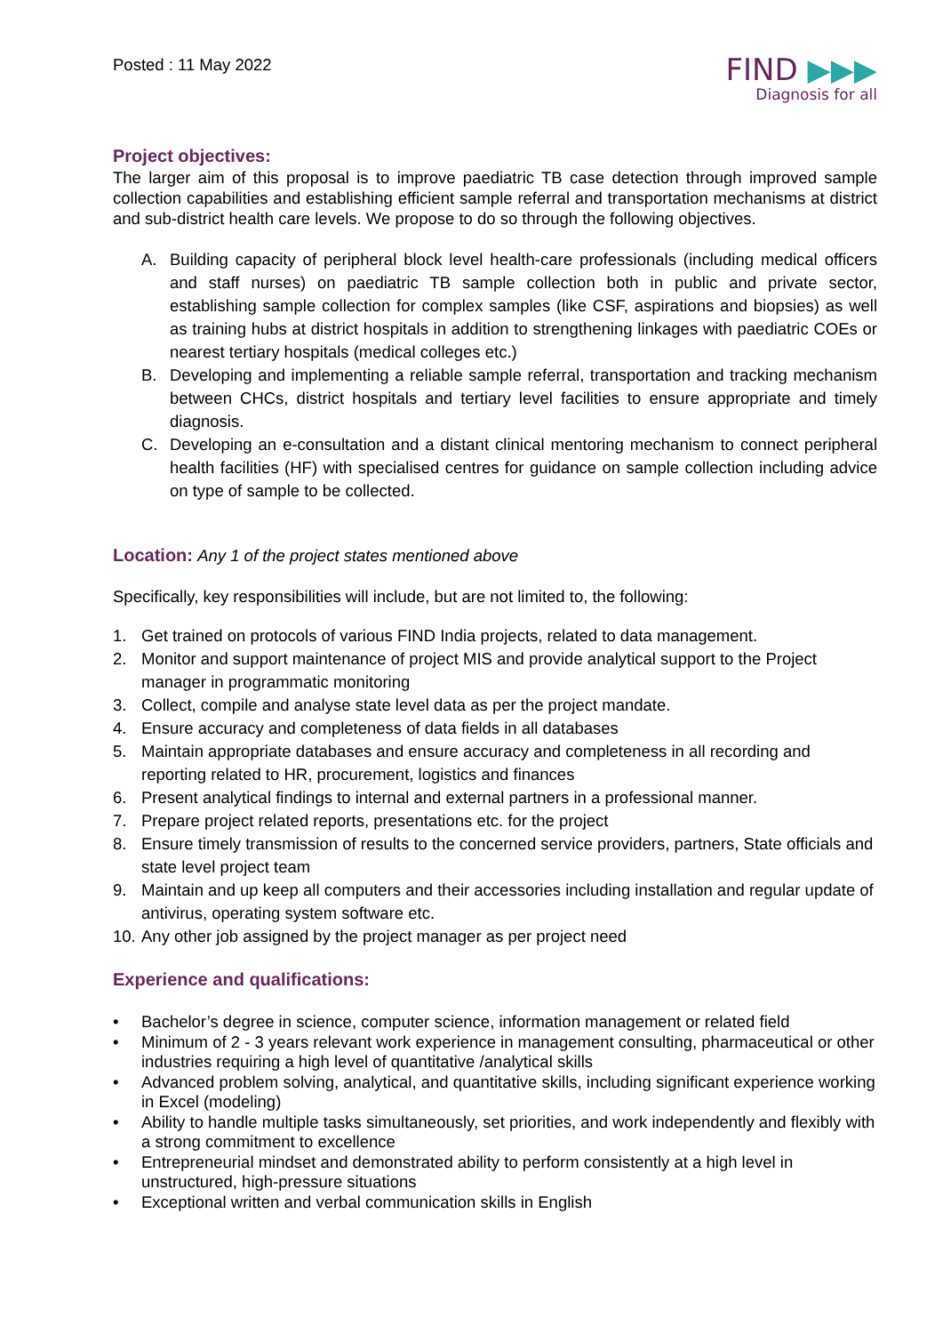Posted : 11 May 2022
FIND ▶▶▶
Diagnosis for all
Project objectives:
The larger aim of this proposal is to improve paediatric TB case detection through improved sample collection capabilities and establishing efficient sample referral and transportation mechanisms at district and sub-district health care levels. We propose to do so through the following objectives.
A. Building capacity of peripheral block level health-care professionals (including medical officers and staff nurses) on paediatric TB sample collection both in public and private sector, establishing sample collection for complex samples (like CSF, aspirations and biopsies) as well as training hubs at district hospitals in addition to strengthening linkages with paediatric COEs or nearest tertiary hospitals (medical colleges etc.)
B. Developing and implementing a reliable sample referral, transportation and tracking mechanism between CHCs, district hospitals and tertiary level facilities to ensure appropriate and timely diagnosis.
C. Developing an e-consultation and a distant clinical mentoring mechanism to connect peripheral health facilities (HF) with specialised centres for guidance on sample collection including advice on type of sample to be collected.
Location: Any 1 of the project states mentioned above
Specifically, key responsibilities will include, but are not limited to, the following:
1. Get trained on protocols of various FIND India projects, related to data management.
2. Monitor and support maintenance of project MIS and provide analytical support to the Project manager in programmatic monitoring
3. Collect, compile and analyse state level data as per the project mandate.
4. Ensure accuracy and completeness of data fields in all databases
5. Maintain appropriate databases and ensure accuracy and completeness in all recording and reporting related to HR, procurement, logistics and finances
6. Present analytical findings to internal and external partners in a professional manner.
7. Prepare project related reports, presentations etc. for the project
8. Ensure timely transmission of results to the concerned service providers, partners, State officials and state level project team
9. Maintain and up keep all computers and their accessories including installation and regular update of antivirus, operating system software etc.
10.
Any other job assigned by the project manager as per project need
Experience and qualifications:
• Bachelor’s degree in science, computer science, information management or related field
• Minimum of 2 - 3 years relevant work experience in management consulting, pharmaceutical or other industries requiring a high level of quantitative /analytical skills
• Advanced problem solving, analytical, and quantitative skills, including significant experience working in Excel (modeling)
• Ability to handle multiple tasks simultaneously, set priorities, and work independently and flexibly with a strong commitment to excellence
• Entrepreneurial mindset and demonstrated ability to perform consistently at a high level in unstructured, high-pressure situations
• Exceptional written and verbal communication skills in English